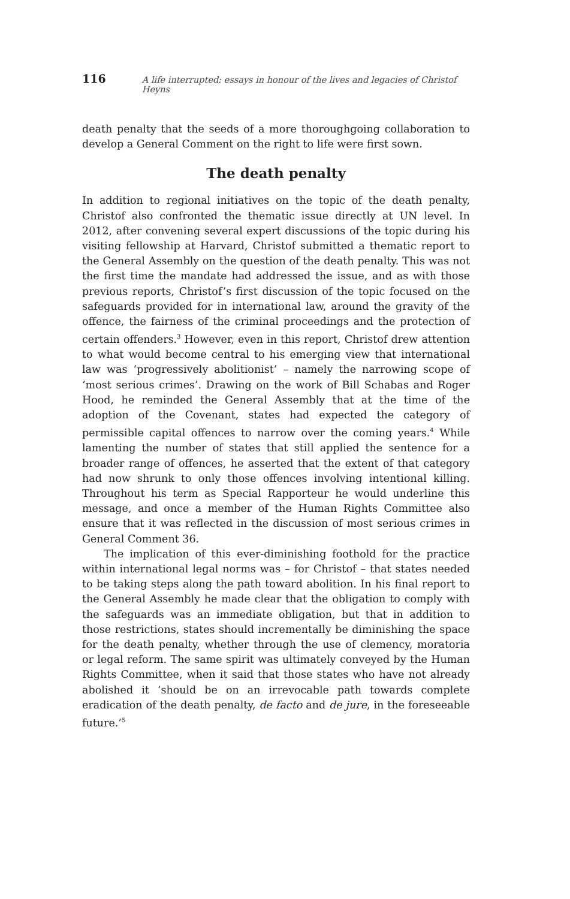116 A life interrupted: essays in honour of the lives and legacies of Christof Heyns
death penalty that the seeds of a more thoroughgoing collaboration to develop a General Comment on the right to life were first sown.
The death penalty
In addition to regional initiatives on the topic of the death penalty, Christof also confronted the thematic issue directly at UN level. In 2012, after convening several expert discussions of the topic during his visiting fellowship at Harvard, Christof submitted a thematic report to the General Assembly on the question of the death penalty. This was not the first time the mandate had addressed the issue, and as with those previous reports, Christof’s first discussion of the topic focused on the safeguards provided for in international law, around the gravity of the offence, the fairness of the criminal proceedings and the protection of certain offenders.<sup>3</sup> However, even in this report, Christof drew attention to what would become central to his emerging view that international law was ‘progressively abolitionist’ – namely the narrowing scope of ‘most serious crimes’. Drawing on the work of Bill Schabas and Roger Hood, he reminded the General Assembly that at the time of the adoption of the Covenant, states had expected the category of permissible capital offences to narrow over the coming years.<sup>4</sup> While lamenting the number of states that still applied the sentence for a broader range of offences, he asserted that the extent of that category had now shrunk to only those offences involving intentional killing. Throughout his term as Special Rapporteur he would underline this message, and once a member of the Human Rights Committee also ensure that it was reflected in the discussion of most serious crimes in General Comment 36.
The implication of this ever-diminishing foothold for the practice within international legal norms was – for Christof – that states needed to be taking steps along the path toward abolition. In his final report to the General Assembly he made clear that the obligation to comply with the safeguards was an immediate obligation, but that in addition to those restrictions, states should incrementally be diminishing the space for the death penalty, whether through the use of clemency, moratoria or legal reform. The same spirit was ultimately conveyed by the Human Rights Committee, when it said that those states who have not already abolished it ‘should be on an irrevocable path towards complete eradication of the death penalty, de facto and de jure, in the foreseeable future.’<sup>5</sup>